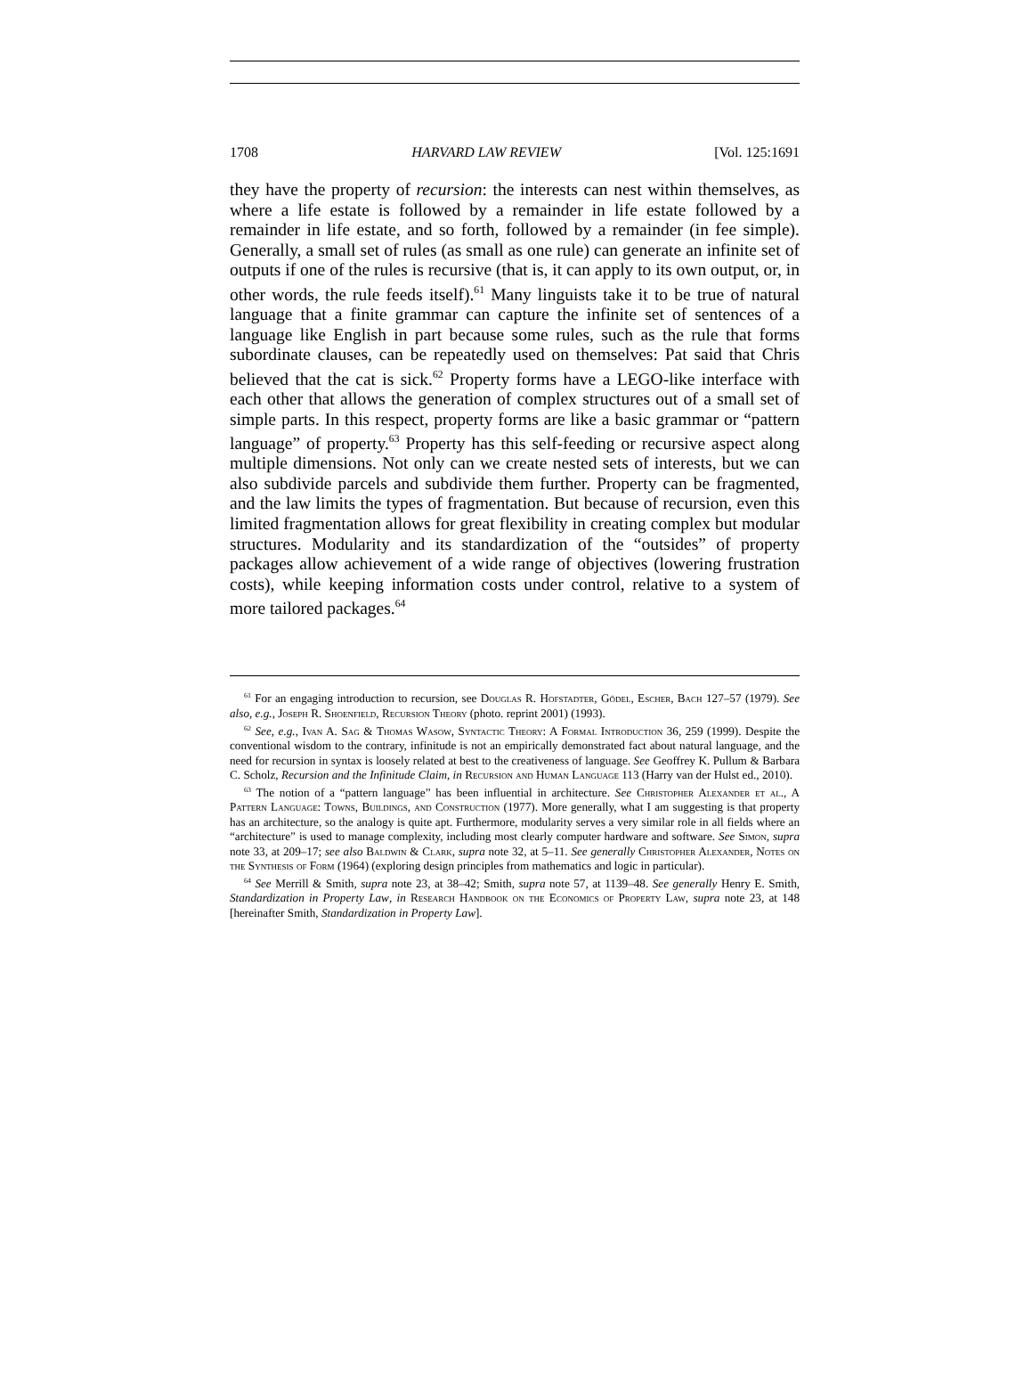1708 HARVARD LAW REVIEW [Vol. 125:1691
they have the property of recursion: the interests can nest within themselves, as where a life estate is followed by a remainder in life estate followed by a remainder in life estate, and so forth, followed by a remainder (in fee simple). Generally, a small set of rules (as small as one rule) can generate an infinite set of outputs if one of the rules is recursive (that is, it can apply to its own output, or, in other words, the rule feeds itself).<sup>61</sup> Many linguists take it to be true of natural language that a finite grammar can capture the infinite set of sentences of a language like English in part because some rules, such as the rule that forms subordinate clauses, can be repeatedly used on themselves: Pat said that Chris believed that the cat is sick.<sup>62</sup> Property forms have a LEGO-like interface with each other that allows the generation of complex structures out of a small set of simple parts. In this respect, property forms are like a basic grammar or “pattern language” of property.<sup>63</sup> Property has this self-feeding or recursive aspect along multiple dimensions. Not only can we create nested sets of interests, but we can also subdivide parcels and subdivide them further. Property can be fragmented, and the law limits the types of fragmentation. But because of recursion, even this limited fragmentation allows for great flexibility in creating complex but modular structures. Modularity and its standardization of the “outsides” of property packages allow achievement of a wide range of objectives (lowering frustration costs), while keeping information costs under control, relative to a system of more tailored packages.<sup>64</sup>
<sup>61</sup> For an engaging introduction to recursion, see Douglas R. Hofstadter, Gödel, Escher, Bach 127–57 (1979). See also, e.g., Joseph R. Shoenfield, Recursion Theory (photo. reprint 2001) (1993).
<sup>62</sup> See, e.g., Ivan A. Sag & Thomas Wasow, Syntactic Theory: A Formal Introduction 36, 259 (1999). Despite the conventional wisdom to the contrary, infinitude is not an empirically demonstrated fact about natural language, and the need for recursion in syntax is loosely related at best to the creativeness of language. See Geoffrey K. Pullum & Barbara C. Scholz, Recursion and the Infinitude Claim, in Recursion and Human Language 113 (Harry van der Hulst ed., 2010).
<sup>63</sup> The notion of a “pattern language” has been influential in architecture. See Christopher Alexander et al., A Pattern Language: Towns, Buildings, and Construction (1977). More generally, what I am suggesting is that property has an architecture, so the analogy is quite apt. Furthermore, modularity serves a very similar role in all fields where an “architecture” is used to manage complexity, including most clearly computer hardware and software. See Simon, supra note 33, at 209–17; see also Baldwin & Clark, supra note 32, at 5–11. See generally Christopher Alexander, Notes on the Synthesis of Form (1964) (exploring design principles from mathematics and logic in particular).
<sup>64</sup> See Merrill & Smith, supra note 23, at 38–42; Smith, supra note 57, at 1139–48. See generally Henry E. Smith, Standardization in Property Law, in Research Handbook on the Economics of Property Law, supra note 23, at 148 [hereinafter Smith, Standardization in Property Law].